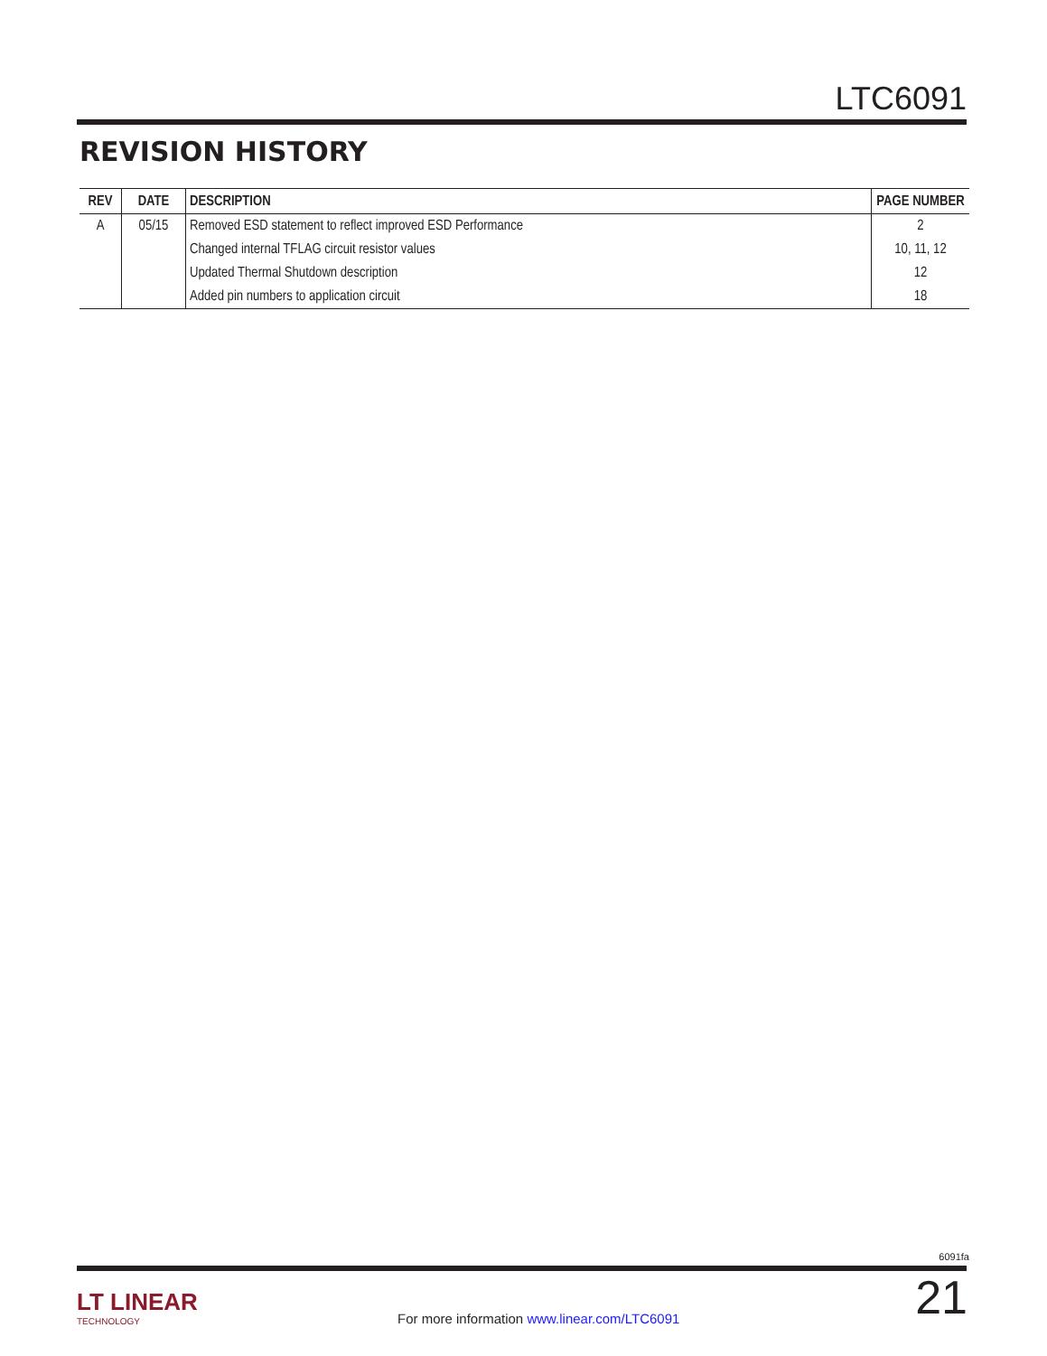LTC6091
REVISION HISTORY
| REV | DATE | DESCRIPTION | PAGE NUMBER |
| --- | --- | --- | --- |
| A | 05/15 | Removed ESD statement to reflect improved ESD Performance | 2 |
| | | Changed internal TFLAG circuit resistor values | 10, 11, 12 |
| | | Updated Thermal Shutdown description | 12 |
| | | Added pin numbers to application circuit | 18 |
6091fa
LT LINEAR
TECHNOLOGY
For more information www.linear.com/LTC6091
21